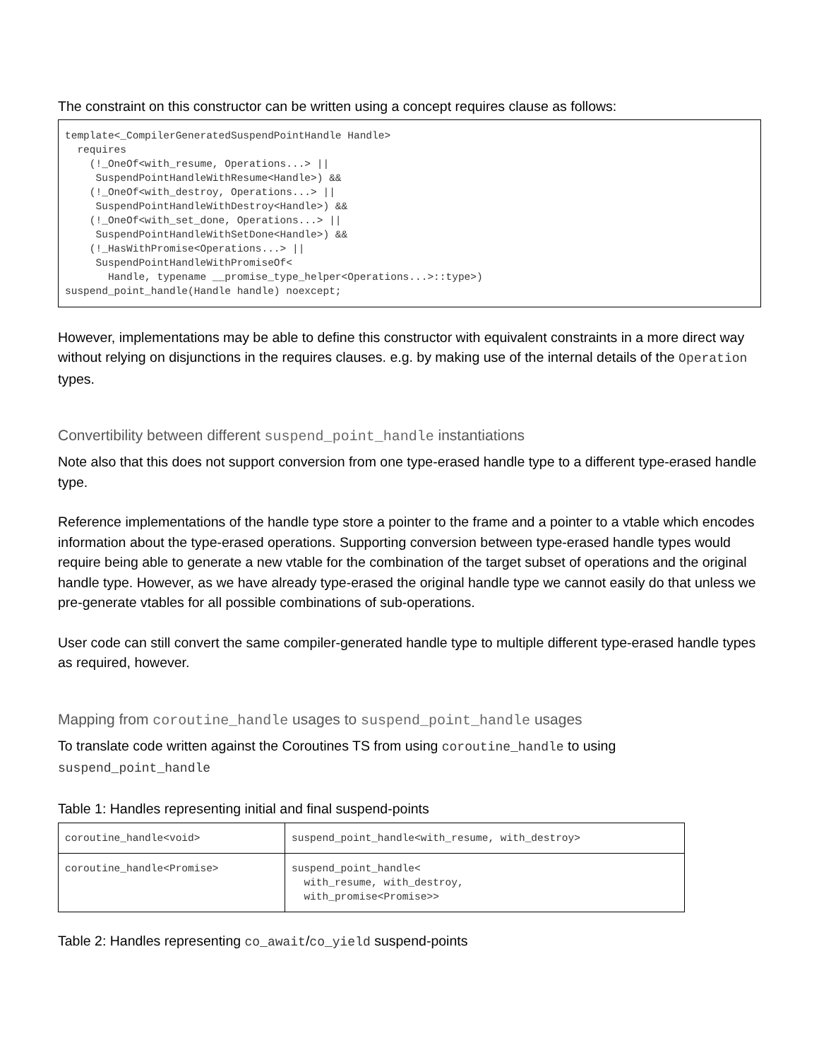The constraint on this constructor can be written using a concept requires clause as follows:
template<_CompilerGeneratedSuspendPointHandle Handle>
  requires
    (!_OneOf<with_resume, Operations...> ||
     SuspendPointHandleWithResume<Handle>) &&
    (!_OneOf<with_destroy, Operations...> ||
     SuspendPointHandleWithDestroy<Handle>) &&
    (!_OneOf<with_set_done, Operations...> ||
     SuspendPointHandleWithSetDone<Handle>) &&
    (!_HasWithPromise<Operations...> ||
     SuspendPointHandleWithPromiseOf<
       Handle, typename __promise_type_helper<Operations...>::type>)
suspend_point_handle(Handle handle) noexcept;
However, implementations may be able to define this constructor with equivalent constraints in a more direct way without relying on disjunctions in the requires clauses. e.g. by making use of the internal details of the Operation types.
Convertibility between different suspend_point_handle instantiations
Note also that this does not support conversion from one type-erased handle type to a different type-erased handle type.
Reference implementations of the handle type store a pointer to the frame and a pointer to a vtable which encodes information about the type-erased operations. Supporting conversion between type-erased handle types would require being able to generate a new vtable for the combination of the target subset of operations and the original handle type. However, as we have already type-erased the original handle type we cannot easily do that unless we pre-generate vtables for all possible combinations of sub-operations.
User code can still convert the same compiler-generated handle type to multiple different type-erased handle types as required, however.
Mapping from coroutine_handle usages to suspend_point_handle usages
To translate code written against the Coroutines TS from using coroutine_handle to using suspend_point_handle
Table 1: Handles representing initial and final suspend-points
| coroutine_handle<void> | suspend_point_handle<with_resume, with_destroy> |
| coroutine_handle<Promise> | suspend_point_handle< with_resume, with_destroy, with_promise<Promise>> |
Table 2: Handles representing co_await/co_yield suspend-points